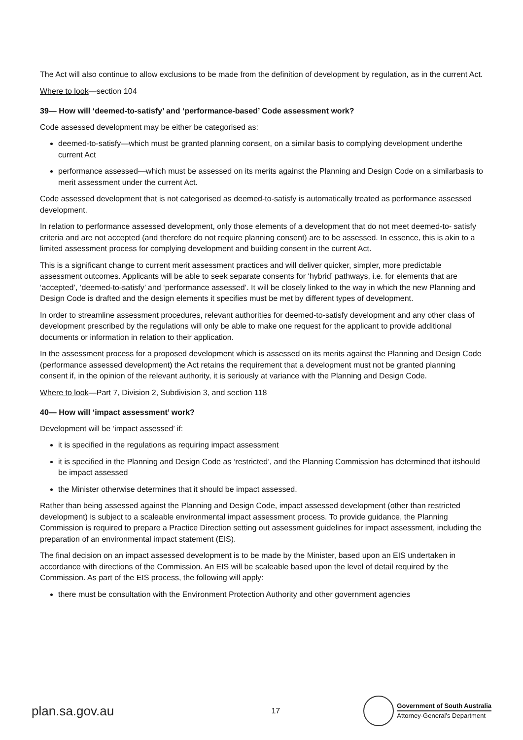The Act will also continue to allow exclusions to be made from the definition of development by regulation, as in the current Act.
Where to look—section 104
39— How will ‘deemed-to-satisfy’ and ‘performance-based’ Code assessment work?
Code assessed development may be either be categorised as:
deemed-to-satisfy—which must be granted planning consent, on a similar basis to complying development underthe current Act
performance assessed—which must be assessed on its merits against the Planning and Design Code on a similarbasis to merit assessment under the current Act.
Code assessed development that is not categorised as deemed-to-satisfy is automatically treated as performance assessed development.
In relation to performance assessed development, only those elements of a development that do not meet deemed-to- satisfy criteria and are not accepted (and therefore do not require planning consent) are to be assessed. In essence, this is akin to a limited assessment process for complying development and building consent in the current Act.
This is a significant change to current merit assessment practices and will deliver quicker, simpler, more predictable assessment outcomes. Applicants will be able to seek separate consents for ‘hybrid’ pathways, i.e. for elements that are ‘accepted’, ‘deemed-to-satisfy’ and ‘performance assessed’. It will be closely linked to the way in which the new Planning and Design Code is drafted and the design elements it specifies must be met by different types of development.
In order to streamline assessment procedures, relevant authorities for deemed-to-satisfy development and any other class of development prescribed by the regulations will only be able to make one request for the applicant to provide additional documents or information in relation to their application.
In the assessment process for a proposed development which is assessed on its merits against the Planning and Design Code (performance assessed development) the Act retains the requirement that a development must not be granted planning consent if, in the opinion of the relevant authority, it is seriously at variance with the Planning and Design Code.
Where to look—Part 7, Division 2, Subdivision 3, and section 118
40— How will ‘impact assessment’ work?
Development will be ‘impact assessed’ if:
it is specified in the regulations as requiring impact assessment
it is specified in the Planning and Design Code as ‘restricted’, and the Planning Commission has determined that itshould be impact assessed
the Minister otherwise determines that it should be impact assessed.
Rather than being assessed against the Planning and Design Code, impact assessed development (other than restricted development) is subject to a scaleable environmental impact assessment process. To provide guidance, the Planning Commission is required to prepare a Practice Direction setting out assessment guidelines for impact assessment, including the preparation of an environmental impact statement (EIS).
The final decision on an impact assessed development is to be made by the Minister, based upon an EIS undertaken in accordance with directions of the Commission. An EIS will be scaleable based upon the level of detail required by the Commission. As part of the EIS process, the following will apply:
there must be consultation with the Environment Protection Authority and other government agencies
plan.sa.gov.au 17
Government of South Australia
Attorney-General’s Department